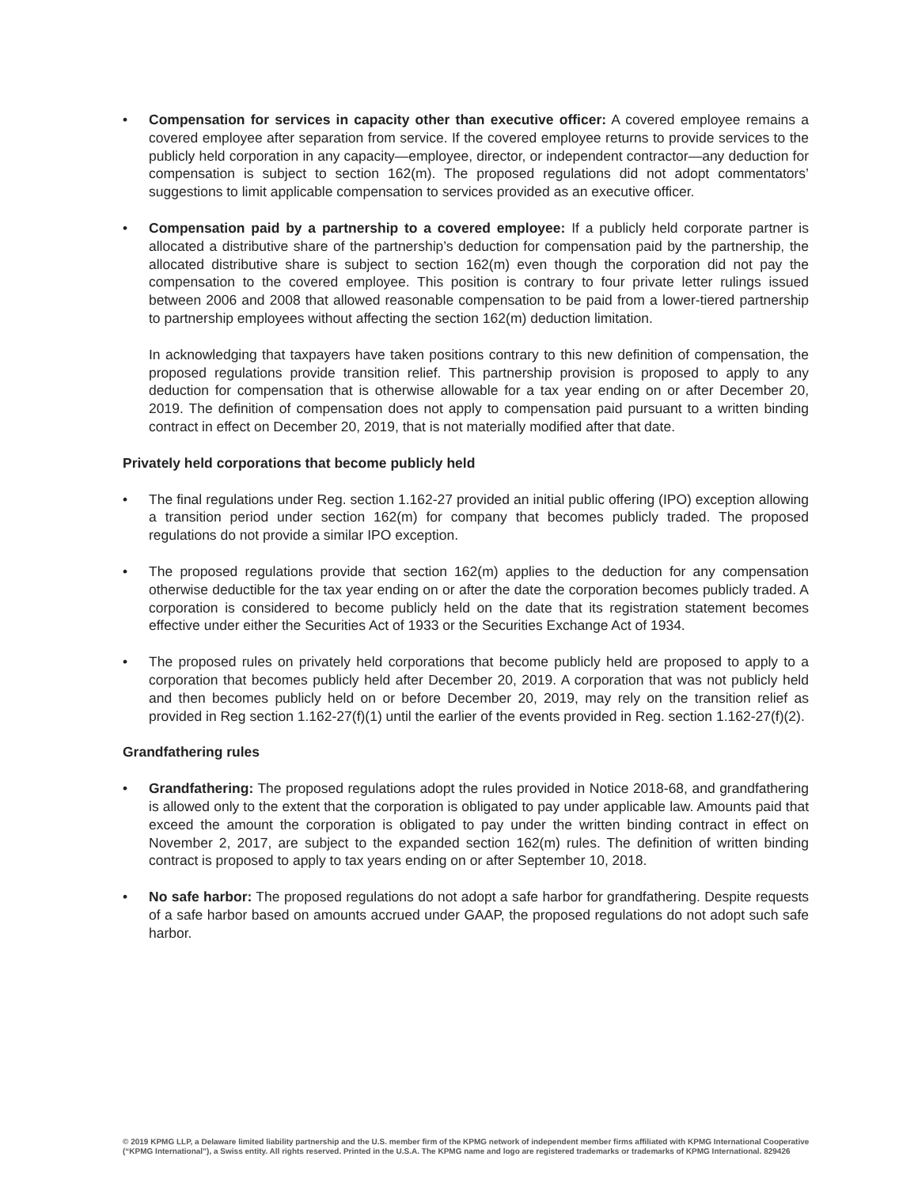• Compensation for services in capacity other than executive officer: A covered employee remains a covered employee after separation from service. If the covered employee returns to provide services to the publicly held corporation in any capacity—employee, director, or independent contractor—any deduction for compensation is subject to section 162(m). The proposed regulations did not adopt commentators’ suggestions to limit applicable compensation to services provided as an executive officer.
• Compensation paid by a partnership to a covered employee: If a publicly held corporate partner is allocated a distributive share of the partnership’s deduction for compensation paid by the partnership, the allocated distributive share is subject to section 162(m) even though the corporation did not pay the compensation to the covered employee. This position is contrary to four private letter rulings issued between 2006 and 2008 that allowed reasonable compensation to be paid from a lower-tiered partnership to partnership employees without affecting the section 162(m) deduction limitation.
In acknowledging that taxpayers have taken positions contrary to this new definition of compensation, the proposed regulations provide transition relief. This partnership provision is proposed to apply to any deduction for compensation that is otherwise allowable for a tax year ending on or after December 20, 2019. The definition of compensation does not apply to compensation paid pursuant to a written binding contract in effect on December 20, 2019, that is not materially modified after that date.
Privately held corporations that become publicly held
• The final regulations under Reg. section 1.162-27 provided an initial public offering (IPO) exception allowing a transition period under section 162(m) for company that becomes publicly traded. The proposed regulations do not provide a similar IPO exception.
• The proposed regulations provide that section 162(m) applies to the deduction for any compensation otherwise deductible for the tax year ending on or after the date the corporation becomes publicly traded. A corporation is considered to become publicly held on the date that its registration statement becomes effective under either the Securities Act of 1933 or the Securities Exchange Act of 1934.
• The proposed rules on privately held corporations that become publicly held are proposed to apply to a corporation that becomes publicly held after December 20, 2019. A corporation that was not publicly held and then becomes publicly held on or before December 20, 2019, may rely on the transition relief as provided in Reg section 1.162-27(f)(1) until the earlier of the events provided in Reg. section 1.162-27(f)(2).
Grandfathering rules
• Grandfathering: The proposed regulations adopt the rules provided in Notice 2018-68, and grandfathering is allowed only to the extent that the corporation is obligated to pay under applicable law. Amounts paid that exceed the amount the corporation is obligated to pay under the written binding contract in effect on November 2, 2017, are subject to the expanded section 162(m) rules. The definition of written binding contract is proposed to apply to tax years ending on or after September 10, 2018.
• No safe harbor: The proposed regulations do not adopt a safe harbor for grandfathering. Despite requests of a safe harbor based on amounts accrued under GAAP, the proposed regulations do not adopt such safe harbor.
© 2019 KPMG LLP, a Delaware limited liability partnership and the U.S. member firm of the KPMG network of independent member firms affiliated with KPMG International Cooperative (“KPMG International”), a Swiss entity. All rights reserved. Printed in the U.S.A. The KPMG name and logo are registered trademarks or trademarks of KPMG International. 829426